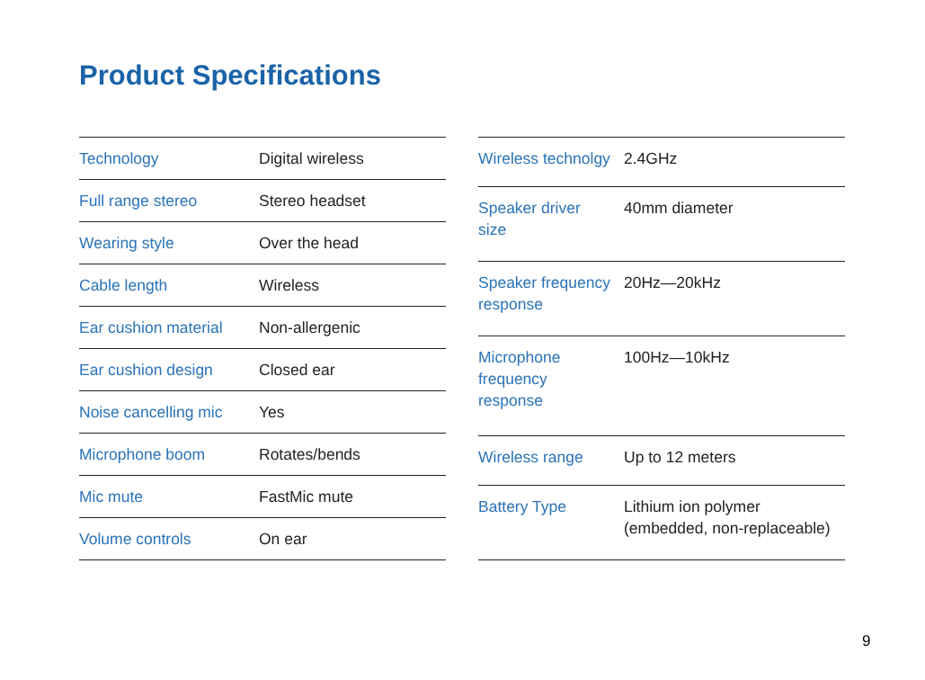Product Specifications
| Technology | Digital wireless |
| Full range stereo | Stereo headset |
| Wearing style | Over the head |
| Cable length | Wireless |
| Ear cushion material | Non-allergenic |
| Ear cushion design | Closed ear |
| Noise cancelling mic | Yes |
| Microphone boom | Rotates/bends |
| Mic mute | FastMic mute |
| Volume controls | On ear |
| Wireless technolgy | 2.4GHz |
| Speaker driver size | 40mm diameter |
| Speaker frequency response | 20Hz—20kHz |
| Microphone frequency response | 100Hz—10kHz |
| Wireless range | Up to 12 meters |
| Battery Type | Lithium ion polymer (embedded, non-replaceable) |
9